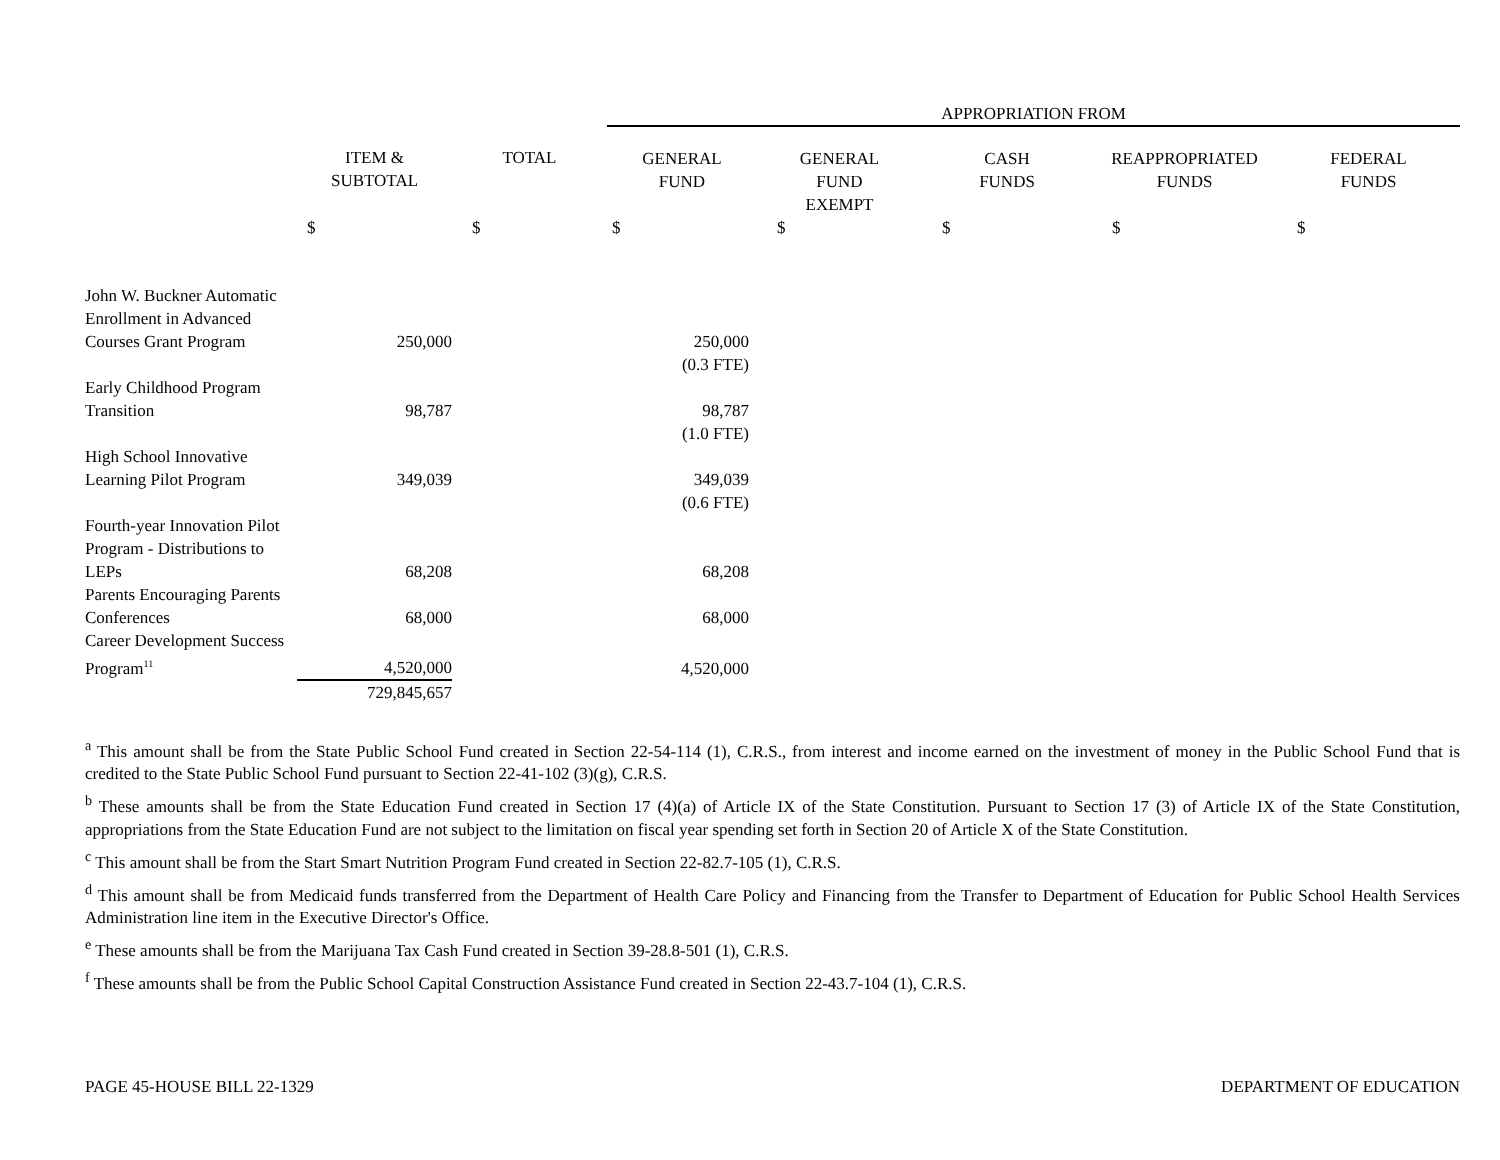| | | | APPROPRIATION FROM | | | | |
| --- | --- | --- | --- | --- | --- | --- | --- |
| | ITEM & SUBTOTAL | TOTAL | GENERAL FUND | GENERAL FUND EXEMPT | CASH FUNDS | REAPPROPRIATED FUNDS | FEDERAL FUNDS |
| | $ | $ | $ | $ | $ | $ | $ |
| John W. Buckner Automatic Enrollment in Advanced Courses Grant Program | 250,000 | | 250,000 | | | | |
| | | | (0.3 FTE) | | | | |
| Early Childhood Program Transition | 98,787 | | 98,787 | | | | |
| | | | (1.0 FTE) | | | | |
| High School Innovative Learning Pilot Program | 349,039 | | 349,039 | | | | |
| | | | (0.6 FTE) | | | | |
| Fourth-year Innovation Pilot Program - Distributions to LEPs | 68,208 | | 68,208 | | | | |
| Parents Encouraging Parents Conferences | 68,000 | | 68,000 | | | | |
| Career Development Success Program<sup>11</sup> | 4,520,000 | | 4,520,000 | | | | |
| | 729,845,657 | | | | | | |
<sup>a</sup> This amount shall be from the State Public School Fund created in Section 22-54-114 (1), C.R.S., from interest and income earned on the investment of money in the Public School Fund that is credited to the State Public School Fund pursuant to Section 22-41-102 (3)(g), C.R.S.
<sup>b</sup> These amounts shall be from the State Education Fund created in Section 17 (4)(a) of Article IX of the State Constitution. Pursuant to Section 17 (3) of Article IX of the State Constitution, appropriations from the State Education Fund are not subject to the limitation on fiscal year spending set forth in Section 20 of Article X of the State Constitution.
<sup>c</sup> This amount shall be from the Start Smart Nutrition Program Fund created in Section 22-82.7-105 (1), C.R.S.
<sup>d</sup> This amount shall be from Medicaid funds transferred from the Department of Health Care Policy and Financing from the Transfer to Department of Education for Public School Health Services Administration line item in the Executive Director's Office.
<sup>e</sup> These amounts shall be from the Marijuana Tax Cash Fund created in Section 39-28.8-501 (1), C.R.S.
<sup>f</sup> These amounts shall be from the Public School Capital Construction Assistance Fund created in Section 22-43.7-104 (1), C.R.S.
PAGE 45-HOUSE BILL 22-1329 DEPARTMENT OF EDUCATION